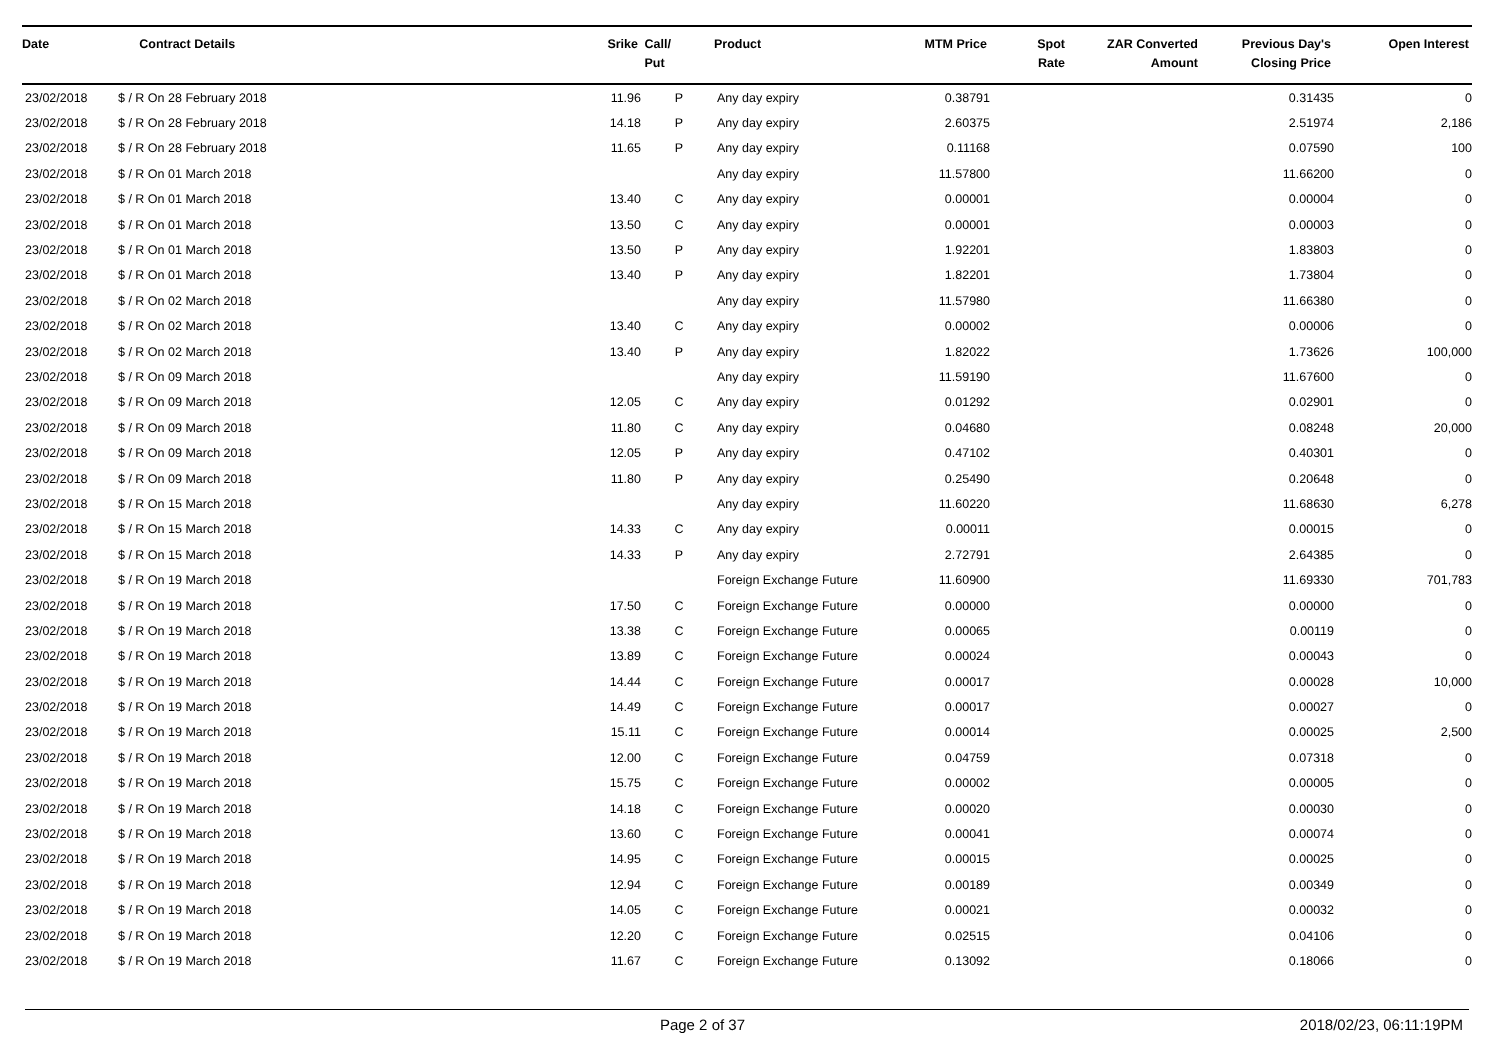| Date | Contract Details | Srike | Call/ Put | Product | MTM Price | Spot Rate | ZAR Converted Amount | Previous Day's Closing Price | Open Interest |
| --- | --- | --- | --- | --- | --- | --- | --- | --- | --- |
| 23/02/2018 | $ / R On 28 February 2018 | 11.96 | P | Any day expiry | 0.38791 | | | 0.31435 | 0 |
| 23/02/2018 | $ / R On 28 February 2018 | 14.18 | P | Any day expiry | 2.60375 | | | 2.51974 | 2,186 |
| 23/02/2018 | $ / R On 28 February 2018 | 11.65 | P | Any day expiry | 0.11168 | | | 0.07590 | 100 |
| 23/02/2018 | $ / R On 01 March 2018 | | | Any day expiry | 11.57800 | | | 11.66200 | 0 |
| 23/02/2018 | $ / R On 01 March 2018 | 13.40 | C | Any day expiry | 0.00001 | | | 0.00004 | 0 |
| 23/02/2018 | $ / R On 01 March 2018 | 13.50 | C | Any day expiry | 0.00001 | | | 0.00003 | 0 |
| 23/02/2018 | $ / R On 01 March 2018 | 13.50 | P | Any day expiry | 1.92201 | | | 1.83803 | 0 |
| 23/02/2018 | $ / R On 01 March 2018 | 13.40 | P | Any day expiry | 1.82201 | | | 1.73804 | 0 |
| 23/02/2018 | $ / R On 02 March 2018 | | | Any day expiry | 11.57980 | | | 11.66380 | 0 |
| 23/02/2018 | $ / R On 02 March 2018 | 13.40 | C | Any day expiry | 0.00002 | | | 0.00006 | 0 |
| 23/02/2018 | $ / R On 02 March 2018 | 13.40 | P | Any day expiry | 1.82022 | | | 1.73626 | 100,000 |
| 23/02/2018 | $ / R On 09 March 2018 | | | Any day expiry | 11.59190 | | | 11.67600 | 0 |
| 23/02/2018 | $ / R On 09 March 2018 | 12.05 | C | Any day expiry | 0.01292 | | | 0.02901 | 0 |
| 23/02/2018 | $ / R On 09 March 2018 | 11.80 | C | Any day expiry | 0.04680 | | | 0.08248 | 20,000 |
| 23/02/2018 | $ / R On 09 March 2018 | 12.05 | P | Any day expiry | 0.47102 | | | 0.40301 | 0 |
| 23/02/2018 | $ / R On 09 March 2018 | 11.80 | P | Any day expiry | 0.25490 | | | 0.20648 | 0 |
| 23/02/2018 | $ / R On 15 March 2018 | | | Any day expiry | 11.60220 | | | 11.68630 | 6,278 |
| 23/02/2018 | $ / R On 15 March 2018 | 14.33 | C | Any day expiry | 0.00011 | | | 0.00015 | 0 |
| 23/02/2018 | $ / R On 15 March 2018 | 14.33 | P | Any day expiry | 2.72791 | | | 2.64385 | 0 |
| 23/02/2018 | $ / R On 19 March 2018 | | | Foreign Exchange Future | 11.60900 | | | 11.69330 | 701,783 |
| 23/02/2018 | $ / R On 19 March 2018 | 17.50 | C | Foreign Exchange Future | 0.00000 | | | 0.00000 | 0 |
| 23/02/2018 | $ / R On 19 March 2018 | 13.38 | C | Foreign Exchange Future | 0.00065 | | | 0.00119 | 0 |
| 23/02/2018 | $ / R On 19 March 2018 | 13.89 | C | Foreign Exchange Future | 0.00024 | | | 0.00043 | 0 |
| 23/02/2018 | $ / R On 19 March 2018 | 14.44 | C | Foreign Exchange Future | 0.00017 | | | 0.00028 | 10,000 |
| 23/02/2018 | $ / R On 19 March 2018 | 14.49 | C | Foreign Exchange Future | 0.00017 | | | 0.00027 | 0 |
| 23/02/2018 | $ / R On 19 March 2018 | 15.11 | C | Foreign Exchange Future | 0.00014 | | | 0.00025 | 2,500 |
| 23/02/2018 | $ / R On 19 March 2018 | 12.00 | C | Foreign Exchange Future | 0.04759 | | | 0.07318 | 0 |
| 23/02/2018 | $ / R On 19 March 2018 | 15.75 | C | Foreign Exchange Future | 0.00002 | | | 0.00005 | 0 |
| 23/02/2018 | $ / R On 19 March 2018 | 14.18 | C | Foreign Exchange Future | 0.00020 | | | 0.00030 | 0 |
| 23/02/2018 | $ / R On 19 March 2018 | 13.60 | C | Foreign Exchange Future | 0.00041 | | | 0.00074 | 0 |
| 23/02/2018 | $ / R On 19 March 2018 | 14.95 | C | Foreign Exchange Future | 0.00015 | | | 0.00025 | 0 |
| 23/02/2018 | $ / R On 19 March 2018 | 12.94 | C | Foreign Exchange Future | 0.00189 | | | 0.00349 | 0 |
| 23/02/2018 | $ / R On 19 March 2018 | 14.05 | C | Foreign Exchange Future | 0.00021 | | | 0.00032 | 0 |
| 23/02/2018 | $ / R On 19 March 2018 | 12.20 | C | Foreign Exchange Future | 0.02515 | | | 0.04106 | 0 |
| 23/02/2018 | $ / R On 19 March 2018 | 11.67 | C | Foreign Exchange Future | 0.13092 | | | 0.18066 | 0 |
Page 2 of 37 2018/02/23, 06:11:19PM